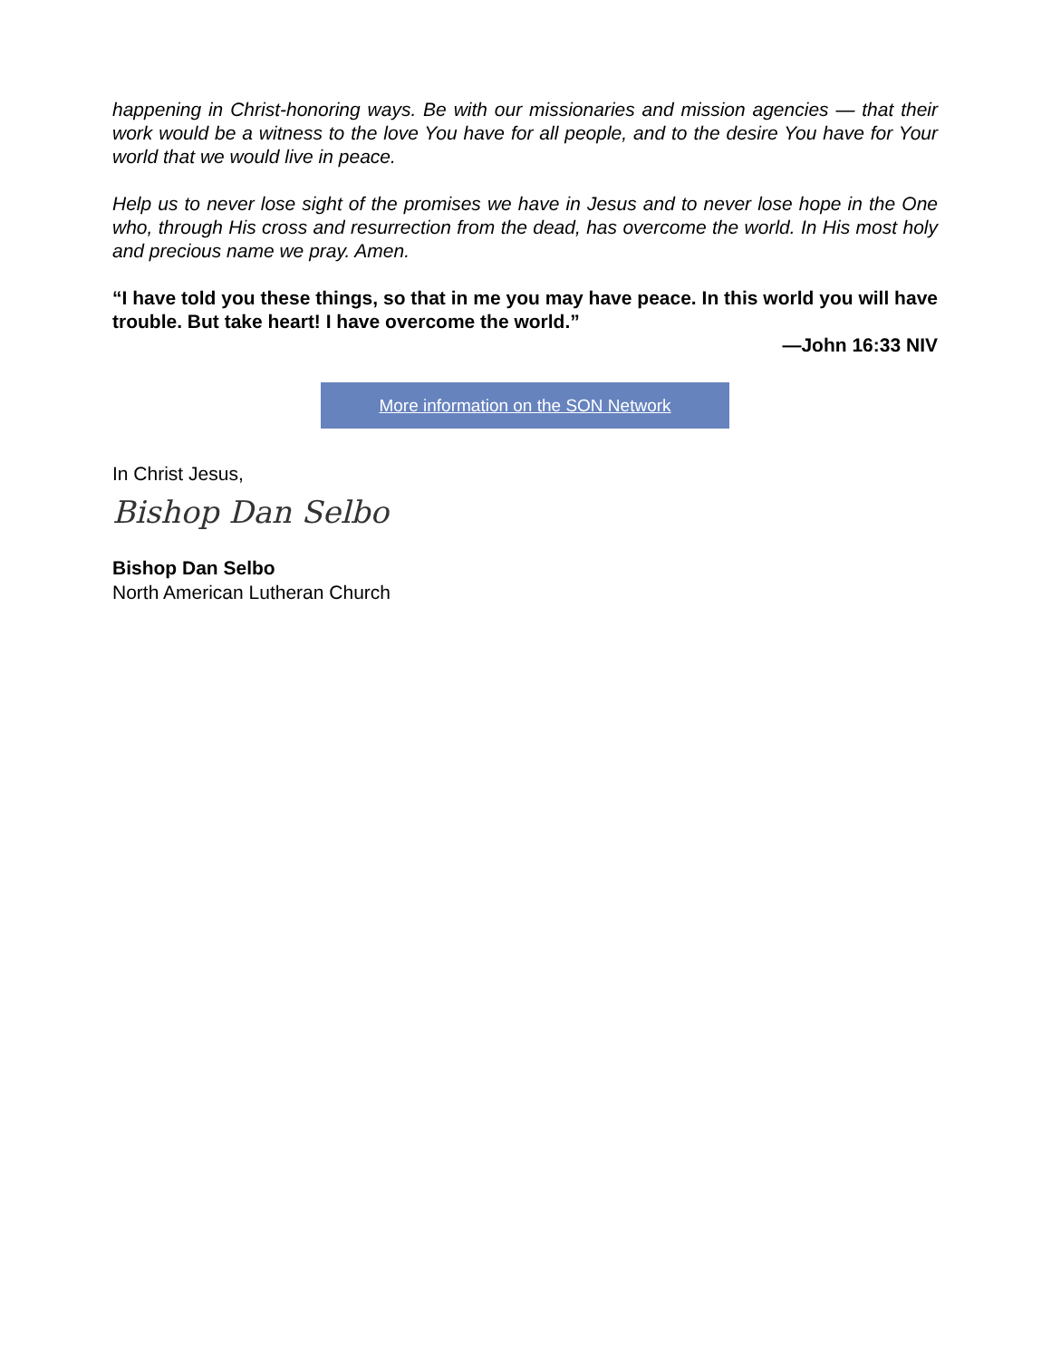happening in Christ-honoring ways. Be with our missionaries and mission agencies — that their work would be a witness to the love You have for all people, and to the desire You have for Your world that we would live in peace.
Help us to never lose sight of the promises we have in Jesus and to never lose hope in the One who, through His cross and resurrection from the dead, has overcome the world. In His most holy and precious name we pray. Amen.
“I have told you these things, so that in me you may have peace. In this world you will have trouble. But take heart! I have overcome the world.”
—John 16:33 NIV
More information on the SON Network
In Christ Jesus,
Bishop Dan Selbo
Bishop Dan Selbo
North American Lutheran Church